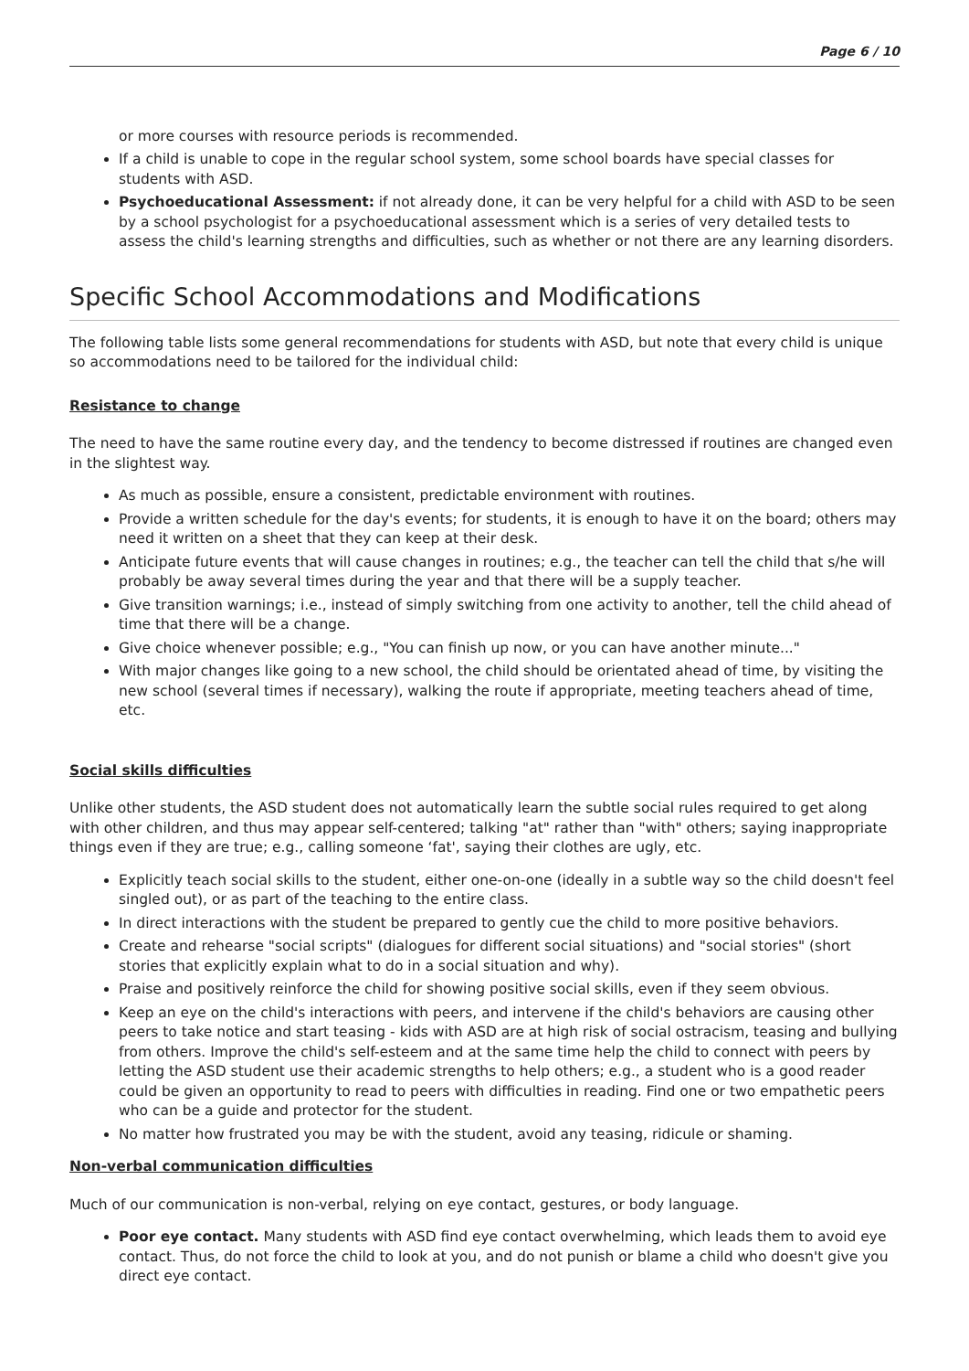Page 6 / 10
or more courses with resource periods is recommended.
If a child is unable to cope in the regular school system, some school boards have special classes for students with ASD.
Psychoeducational Assessment: if not already done, it can be very helpful for a child with ASD to be seen by a school psychologist for a psychoeducational assessment which is a series of very detailed tests to assess the child's learning strengths and difficulties, such as whether or not there are any learning disorders.
Specific School Accommodations and Modifications
The following table lists some general recommendations for students with ASD, but note that every child is unique so accommodations need to be tailored for the individual child:
Resistance to change
The need to have the same routine every day, and the tendency to become distressed if routines are changed even in the slightest way.
As much as possible, ensure a consistent, predictable environment with routines.
Provide a written schedule for the day's events; for students, it is enough to have it on the board; others may need it written on a sheet that they can keep at their desk.
Anticipate future events that will cause changes in routines; e.g., the teacher can tell the child that s/he will probably be away several times during the year and that there will be a supply teacher.
Give transition warnings; i.e., instead of simply switching from one activity to another, tell the child ahead of time that there will be a change.
Give choice whenever possible; e.g., "You can finish up now, or you can have another minute..."
With major changes like going to a new school, the child should be orientated ahead of time, by visiting the new school (several times if necessary), walking the route if appropriate, meeting teachers ahead of time, etc.
Social skills difficulties
Unlike other students, the ASD student does not automatically learn the subtle social rules required to get along with other children, and thus may appear self-centered; talking "at" rather than "with" others; saying inappropriate things even if they are true; e.g., calling someone ‘fat', saying their clothes are ugly, etc.
Explicitly teach social skills to the student, either one-on-one (ideally in a subtle way so the child doesn't feel singled out), or as part of the teaching to the entire class.
In direct interactions with the student be prepared to gently cue the child to more positive behaviors.
Create and rehearse "social scripts" (dialogues for different social situations) and "social stories" (short stories that explicitly explain what to do in a social situation and why).
Praise and positively reinforce the child for showing positive social skills, even if they seem obvious.
Keep an eye on the child's interactions with peers, and intervene if the child's behaviors are causing other peers to take notice and start teasing - kids with ASD are at high risk of social ostracism, teasing and bullying from others. Improve the child's self-esteem and at the same time help the child to connect with peers by letting the ASD student use their academic strengths to help others; e.g., a student who is a good reader could be given an opportunity to read to peers with difficulties in reading. Find one or two empathetic peers who can be a guide and protector for the student.
No matter how frustrated you may be with the student, avoid any teasing, ridicule or shaming.
Non-verbal communication difficulties
Much of our communication is non-verbal, relying on eye contact, gestures, or body language.
Poor eye contact. Many students with ASD find eye contact overwhelming, which leads them to avoid eye contact. Thus, do not force the child to look at you, and do not punish or blame a child who doesn't give you direct eye contact.